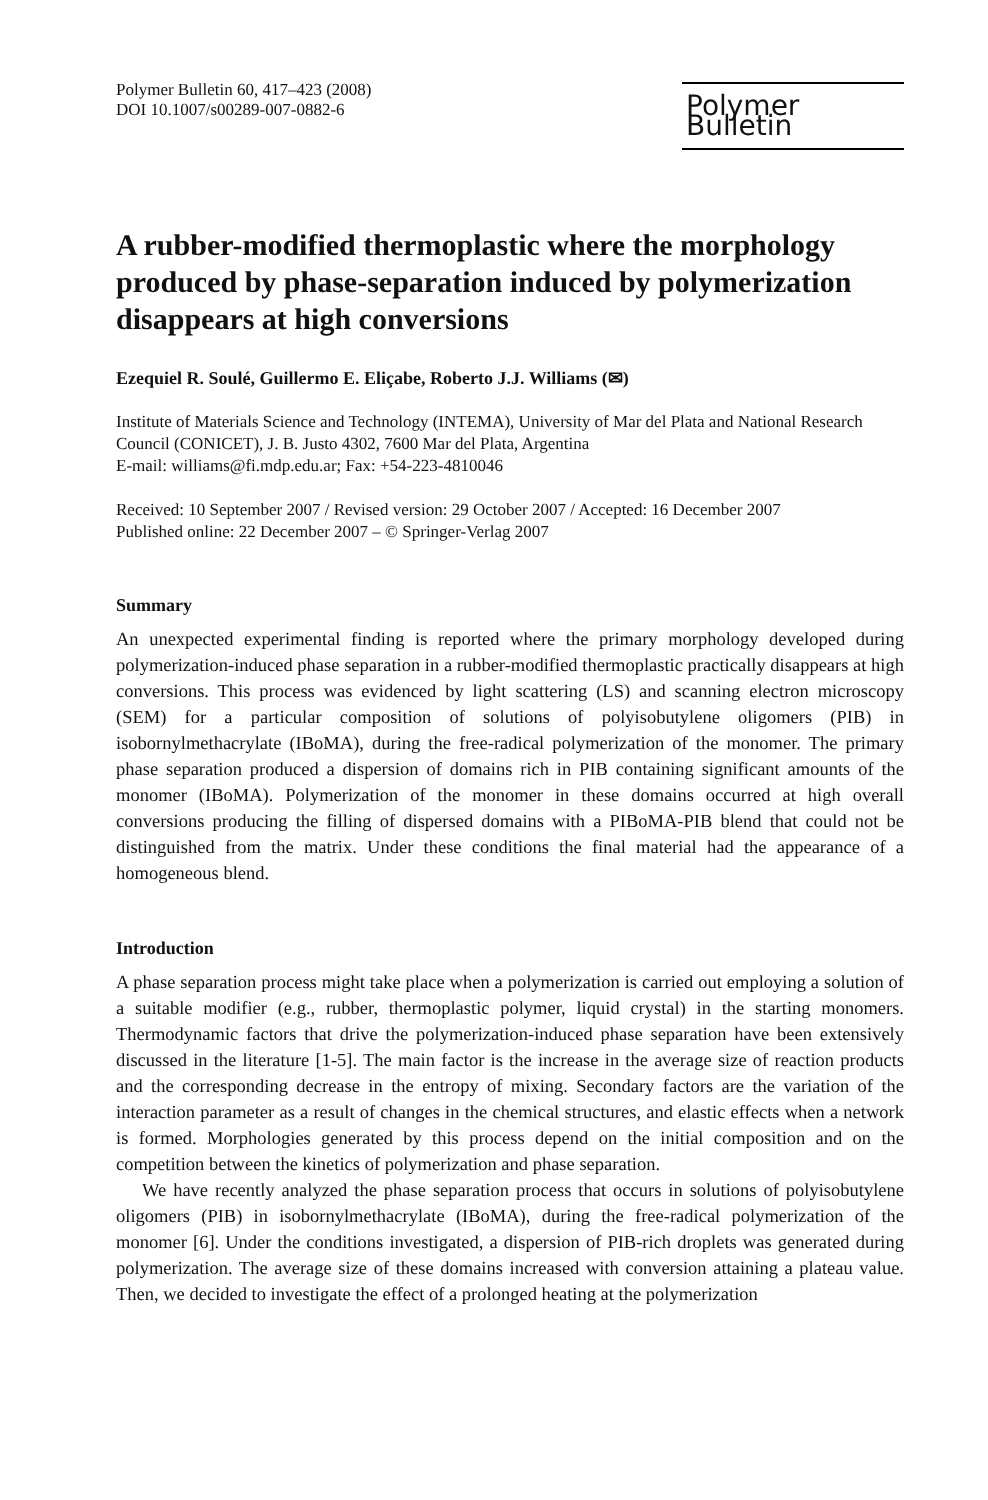Polymer Bulletin 60, 417–423 (2008)
DOI 10.1007/s00289-007-0882-6
Polymer Bulletin
A rubber-modified thermoplastic where the morphology produced by phase-separation induced by polymerization disappears at high conversions
Ezequiel R. Soulé, Guillermo E. Eliçabe, Roberto J.J. Williams (✉)
Institute of Materials Science and Technology (INTEMA), University of Mar del Plata and National Research Council (CONICET), J. B. Justo 4302, 7600 Mar del Plata, Argentina
E-mail: williams@fi.mdp.edu.ar; Fax: +54-223-4810046
Received: 10 September 2007 / Revised version: 29 October 2007 / Accepted: 16 December 2007
Published online: 22 December 2007 – © Springer-Verlag 2007
Summary
An unexpected experimental finding is reported where the primary morphology developed during polymerization-induced phase separation in a rubber-modified thermoplastic practically disappears at high conversions. This process was evidenced by light scattering (LS) and scanning electron microscopy (SEM) for a particular composition of solutions of polyisobutylene oligomers (PIB) in isobornylmethacrylate (IBoMA), during the free-radical polymerization of the monomer. The primary phase separation produced a dispersion of domains rich in PIB containing significant amounts of the monomer (IBoMA). Polymerization of the monomer in these domains occurred at high overall conversions producing the filling of dispersed domains with a PIBoMA-PIB blend that could not be distinguished from the matrix. Under these conditions the final material had the appearance of a homogeneous blend.
Introduction
A phase separation process might take place when a polymerization is carried out employing a solution of a suitable modifier (e.g., rubber, thermoplastic polymer, liquid crystal) in the starting monomers. Thermodynamic factors that drive the polymerization-induced phase separation have been extensively discussed in the literature [1-5]. The main factor is the increase in the average size of reaction products and the corresponding decrease in the entropy of mixing. Secondary factors are the variation of the interaction parameter as a result of changes in the chemical structures, and elastic effects when a network is formed. Morphologies generated by this process depend on the initial composition and on the competition between the kinetics of polymerization and phase separation.
We have recently analyzed the phase separation process that occurs in solutions of polyisobutylene oligomers (PIB) in isobornylmethacrylate (IBoMA), during the free-radical polymerization of the monomer [6]. Under the conditions investigated, a dispersion of PIB-rich droplets was generated during polymerization. The average size of these domains increased with conversion attaining a plateau value. Then, we decided to investigate the effect of a prolonged heating at the polymerization